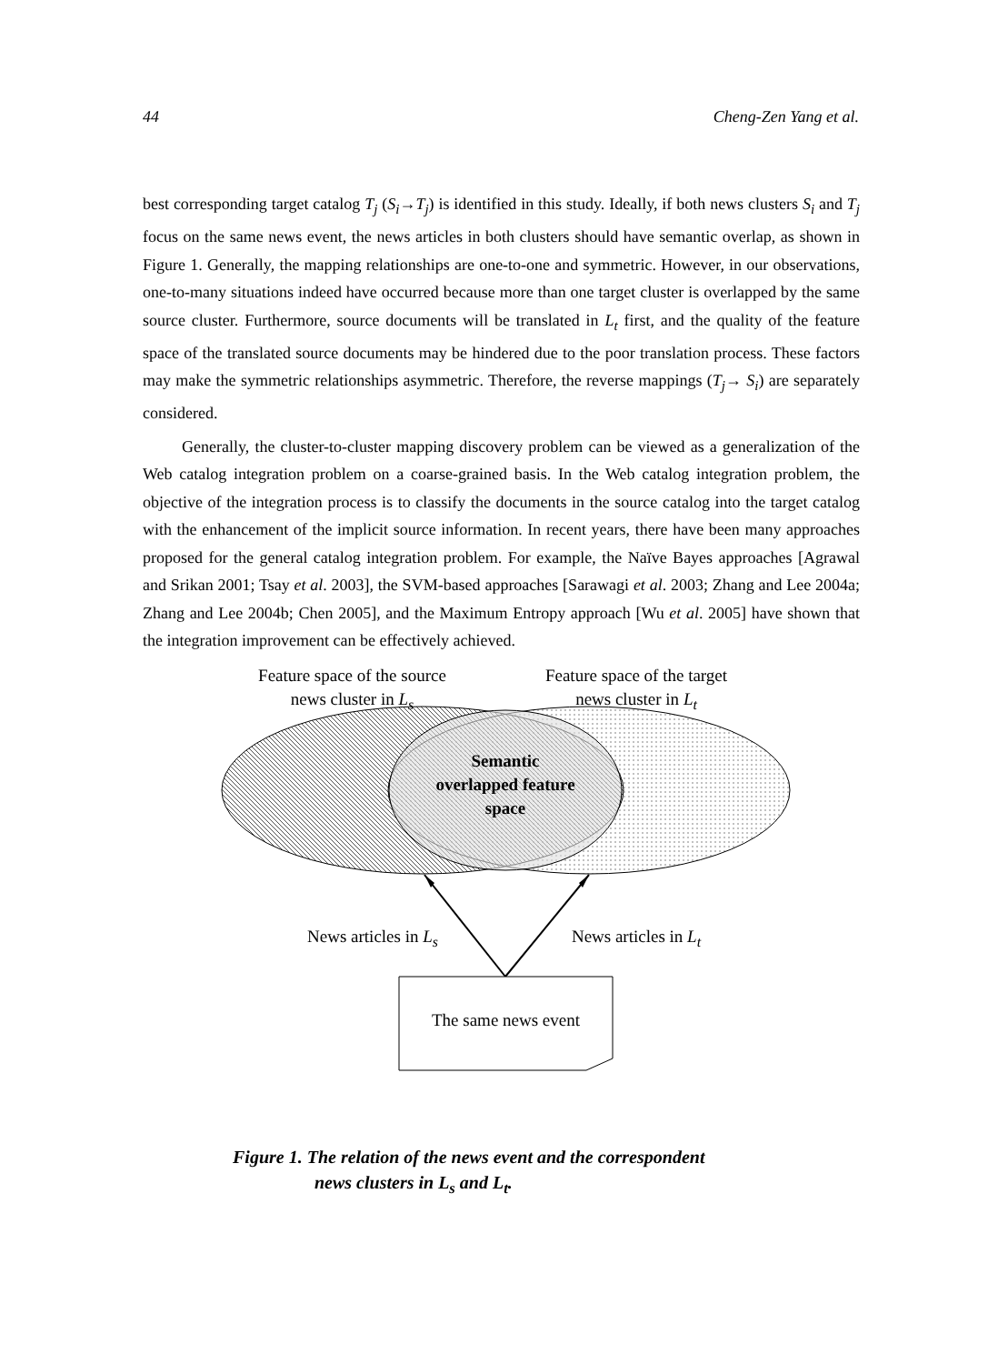44 Cheng-Zen Yang et al.
best corresponding target catalog T<sub>j</sub> (S<sub>i</sub>→T<sub>j</sub>) is identified in this study. Ideally, if both news clusters S<sub>i</sub> and T<sub>j</sub> focus on the same news event, the news articles in both clusters should have semantic overlap, as shown in Figure 1. Generally, the mapping relationships are one-to-one and symmetric. However, in our observations, one-to-many situations indeed have occurred because more than one target cluster is overlapped by the same source cluster. Furthermore, source documents will be translated in L<sub>t</sub> first, and the quality of the feature space of the translated source documents may be hindered due to the poor translation process. These factors may make the symmetric relationships asymmetric. Therefore, the reverse mappings (T<sub>j</sub>→ S<sub>i</sub>) are separately considered.
Generally, the cluster-to-cluster mapping discovery problem can be viewed as a generalization of the Web catalog integration problem on a coarse-grained basis. In the Web catalog integration problem, the objective of the integration process is to classify the documents in the source catalog into the target catalog with the enhancement of the implicit source information. In recent years, there have been many approaches proposed for the general catalog integration problem. For example, the Naïve Bayes approaches [Agrawal and Srikan 2001; Tsay et al. 2003], the SVM-based approaches [Sarawagi et al. 2003; Zhang and Lee 2004a; Zhang and Lee 2004b; Chen 2005], and the Maximum Entropy approach [Wu et al. 2005] have shown that the integration improvement can be effectively achieved.
Feature space of the source news cluster in L<sub>s</sub>
Feature space of the target news cluster in L<sub>t</sub>
Semantic overlapped feature space
News articles in L<sub>s</sub>
News articles in L<sub>t</sub>
The same news event
Figure 1. The relation of the news event and the correspondent
news clusters in L<sub>s</sub> and L<sub>t</sub>.